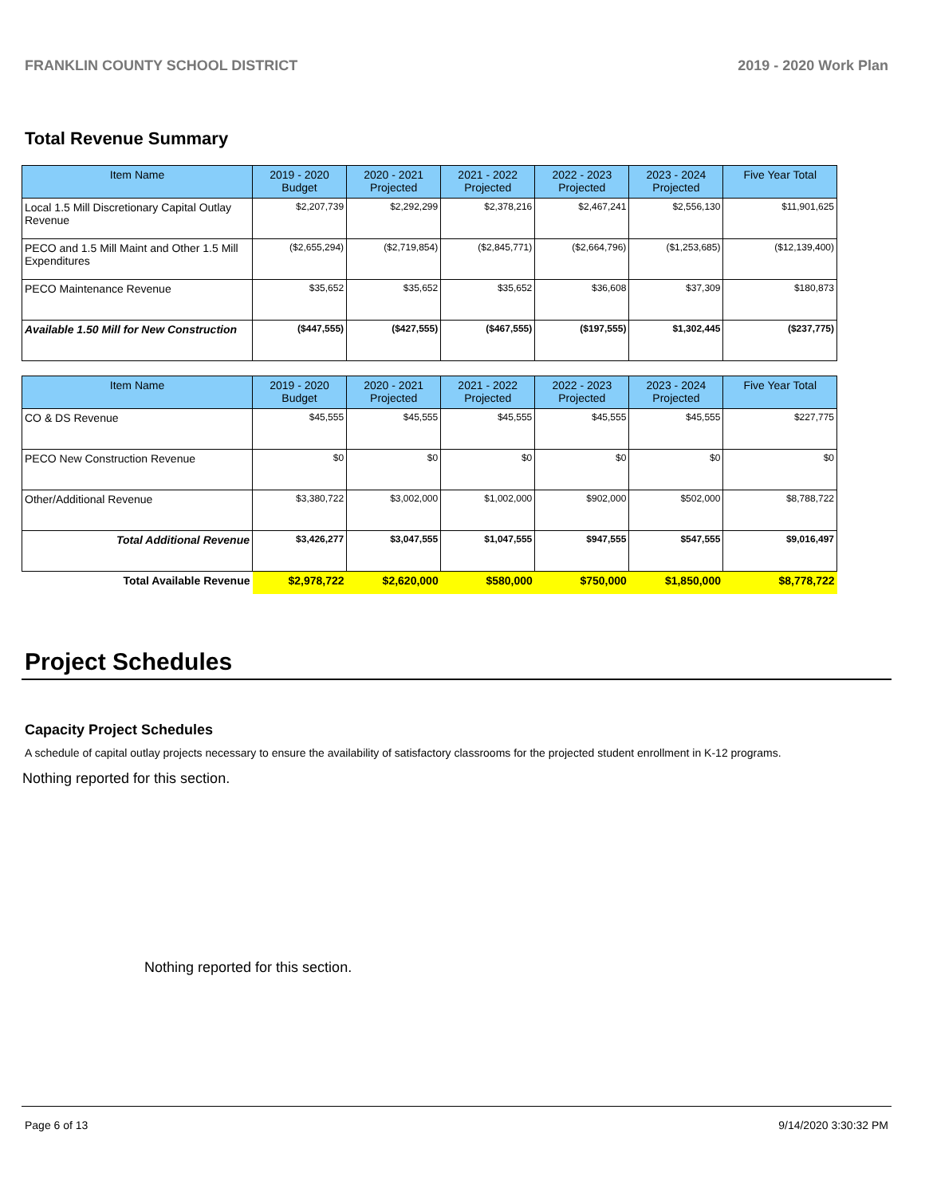FRANKLIN COUNTY SCHOOL DISTRICT 2019 - 2020 Work Plan
Total Revenue Summary
| Item Name | 2019 - 2020 Budget | 2020 - 2021 Projected | 2021 - 2022 Projected | 2022 - 2023 Projected | 2023 - 2024 Projected | Five Year Total |
| --- | --- | --- | --- | --- | --- | --- |
| Local 1.5 Mill Discretionary Capital Outlay Revenue | $2,207,739 | $2,292,299 | $2,378,216 | $2,467,241 | $2,556,130 | $11,901,625 |
| PECO and 1.5 Mill Maint and Other 1.5 Mill Expenditures | ($2,655,294) | ($2,719,854) | ($2,845,771) | ($2,664,796) | ($1,253,685) | ($12,139,400) |
| PECO Maintenance Revenue | $35,652 | $35,652 | $35,652 | $36,608 | $37,309 | $180,873 |
| Available 1.50 Mill for New Construction | ($447,555) | ($427,555) | ($467,555) | ($197,555) | $1,302,445 | ($237,775) |
| Item Name | 2019 - 2020 Budget | 2020 - 2021 Projected | 2021 - 2022 Projected | 2022 - 2023 Projected | 2023 - 2024 Projected | Five Year Total |
| --- | --- | --- | --- | --- | --- | --- |
| CO & DS Revenue | $45,555 | $45,555 | $45,555 | $45,555 | $45,555 | $227,775 |
| PECO New Construction Revenue | $0 | $0 | $0 | $0 | $0 | $0 |
| Other/Additional Revenue | $3,380,722 | $3,002,000 | $1,002,000 | $902,000 | $502,000 | $8,788,722 |
| Total Additional Revenue | $3,426,277 | $3,047,555 | $1,047,555 | $947,555 | $547,555 | $9,016,497 |
| Total Available Revenue | $2,978,722 | $2,620,000 | $580,000 | $750,000 | $1,850,000 | $8,778,722 |
Project Schedules
Capacity Project Schedules
A schedule of capital outlay projects necessary to ensure the availability of satisfactory classrooms for the projected student enrollment in K-12 programs.
Nothing reported for this section.
Nothing reported for this section.
Page 6 of 13 9/14/2020 3:30:32 PM